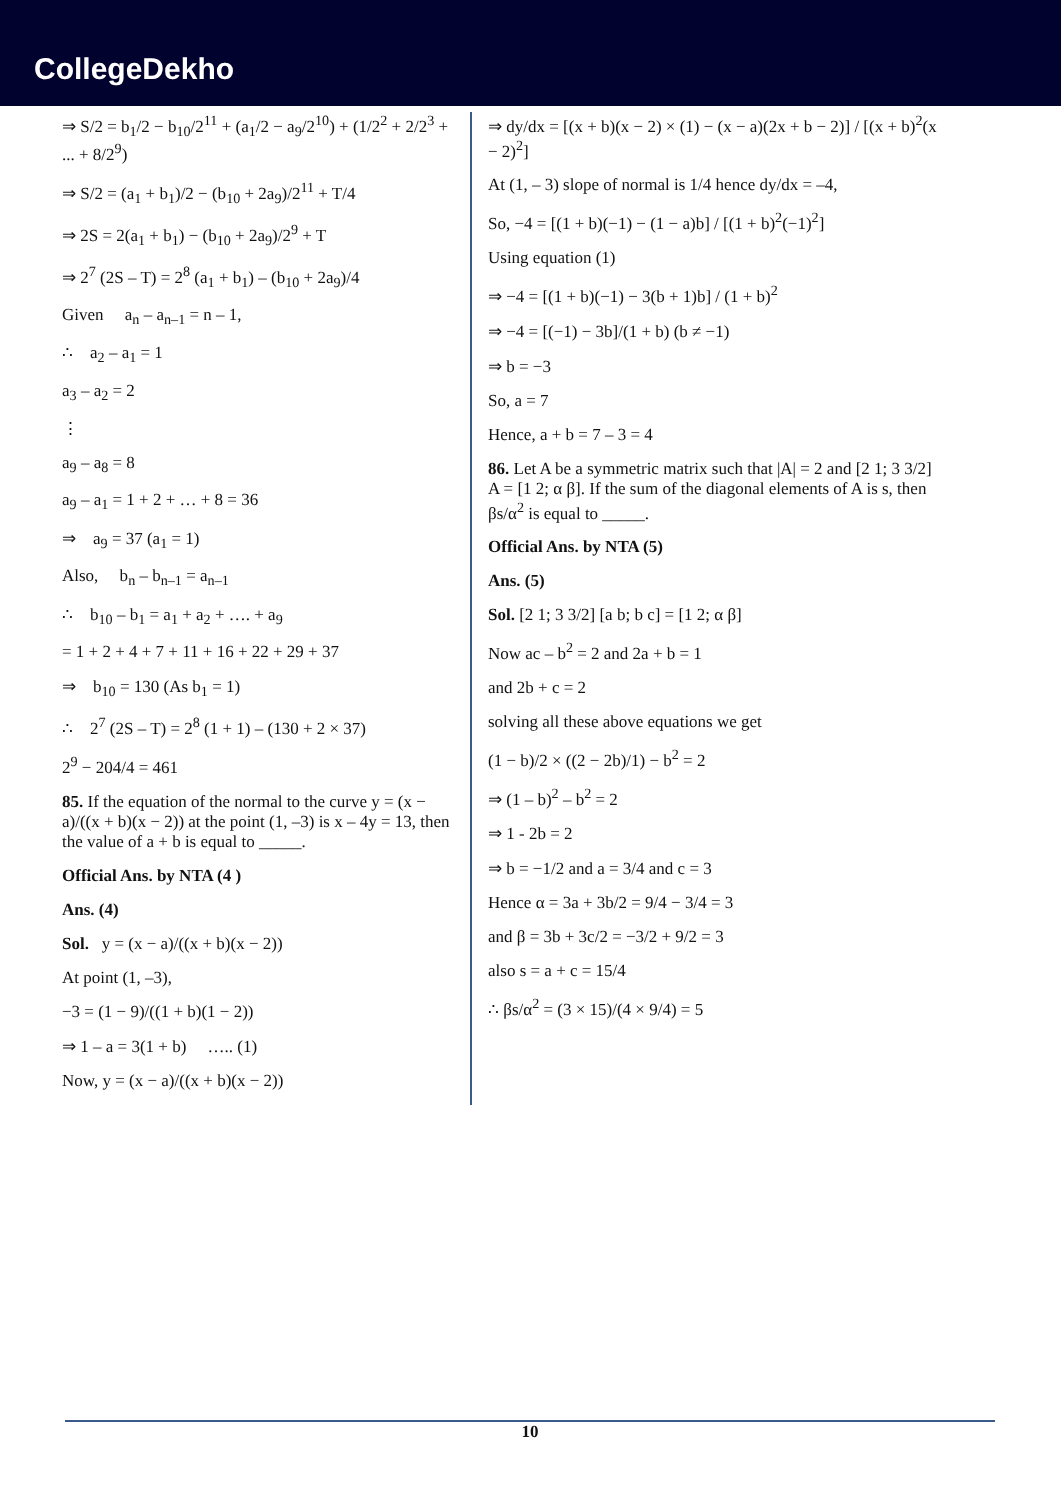CollegeDekho
⇒ S/2 = b<sub>1</sub>/2 − b<sub>10</sub>/2<sup>11</sup> + (a<sub>1</sub>/2 − a<sub>9</sub>/2<sup>10</sup>) + (1/2<sup>2</sup> + 2/2<sup>3</sup> + ... + 8/2<sup>9</sup>)
⇒ S/2 = (a<sub>1</sub> + b<sub>1</sub>)/2 − (b<sub>10</sub> + 2a<sub>9</sub>)/2<sup>11</sup> + T/4
⇒ 2S = 2(a<sub>1</sub> + b<sub>1</sub>) − (b<sub>10</sub> + 2a<sub>9</sub>)/2<sup>9</sup> + T
⇒ 2<sup>7</sup> (2S – T) = 2<sup>8</sup> (a<sub>1</sub> + b<sub>1</sub>) – (b<sub>10</sub> + 2a<sub>9</sub>)/4
Given a<sub>n</sub> – a<sub>n–1</sub> = n – 1,
∴ a<sub>2</sub> – a<sub>1</sub> = 1
a<sub>3</sub> – a<sub>2</sub> = 2
⋮
a<sub>9</sub> – a<sub>8</sub> = 8
a<sub>9</sub> – a<sub>1</sub> = 1 + 2 + … + 8 = 36
⇒ a<sub>9</sub> = 37 (a<sub>1</sub> = 1)
Also, b<sub>n</sub> – b<sub>n–1</sub> = a<sub>n–1</sub>
∴ b<sub>10</sub> – b<sub>1</sub> = a<sub>1</sub> + a<sub>2</sub> + …. + a<sub>9</sub>
= 1 + 2 + 4 + 7 + 11 + 16 + 22 + 29 + 37
⇒ b<sub>10</sub> = 130 (As b<sub>1</sub> = 1)
∴ 2<sup>7</sup> (2S – T) = 2<sup>8</sup> (1 + 1) – (130 + 2 × 37)
2<sup>9</sup> − 204/4 = 461
85. If the equation of the normal to the curve y = (x − a)/((x + b)(x − 2)) at the point (1, –3) is x – 4y = 13, then the value of a + b is equal to _____.
Official Ans. by NTA (4 )
Ans. (4)
Sol. y = (x − a)/((x + b)(x − 2))
At point (1, –3),
−3 = (1 − 9)/((1 + b)(1 − 2))
⇒ 1 – a = 3(1 + b) ….. (1)
Now, y = (x − a)/((x + b)(x − 2))
⇒ dy/dx = [(x + b)(x − 2) × (1) − (x − a)(2x + b − 2)] / [(x + b)<sup>2</sup>(x − 2)<sup>2</sup>]
At (1, – 3) slope of normal is 1/4 hence dy/dx = –4,
So, −4 = [(1 + b)(−1) − (1 − a)b] / [(1 + b)<sup>2</sup>(−1)<sup>2</sup>]
Using equation (1)
⇒ −4 = [(1 + b)(−1) − 3(b + 1)b] / (1 + b)<sup>2</sup>
⇒ −4 = [(−1) − 3b]/(1 + b) (b ≠ −1)
⇒ b = −3
So, a = 7
Hence, a + b = 7 – 3 = 4
86. Let A be a symmetric matrix such that |A| = 2 and [2 1; 3 3/2] A = [1 2; α β]. If the sum of the diagonal elements of A is s, then βs/α<sup>2</sup> is equal to _____.
Official Ans. by NTA (5)
Ans. (5)
Sol. [2 1; 3 3/2] [a b; b c] = [1 2; α β]
Now ac – b<sup>2</sup> = 2 and 2a + b = 1
and 2b + c = 2
solving all these above equations we get
(1 − b)/2 × ((2 − 2b)/1) − b<sup>2</sup> = 2
⇒ (1 – b)<sup>2</sup> – b<sup>2</sup> = 2
⇒ 1 - 2b = 2
⇒ b = −1/2 and a = 3/4 and c = 3
Hence α = 3a + 3b/2 = 9/4 − 3/4 = 3
and β = 3b + 3c/2 = −3/2 + 9/2 = 3
also s = a + c = 15/4
∴ βs/α<sup>2</sup> = (3 × 15)/(4 × 9/4) = 5
10